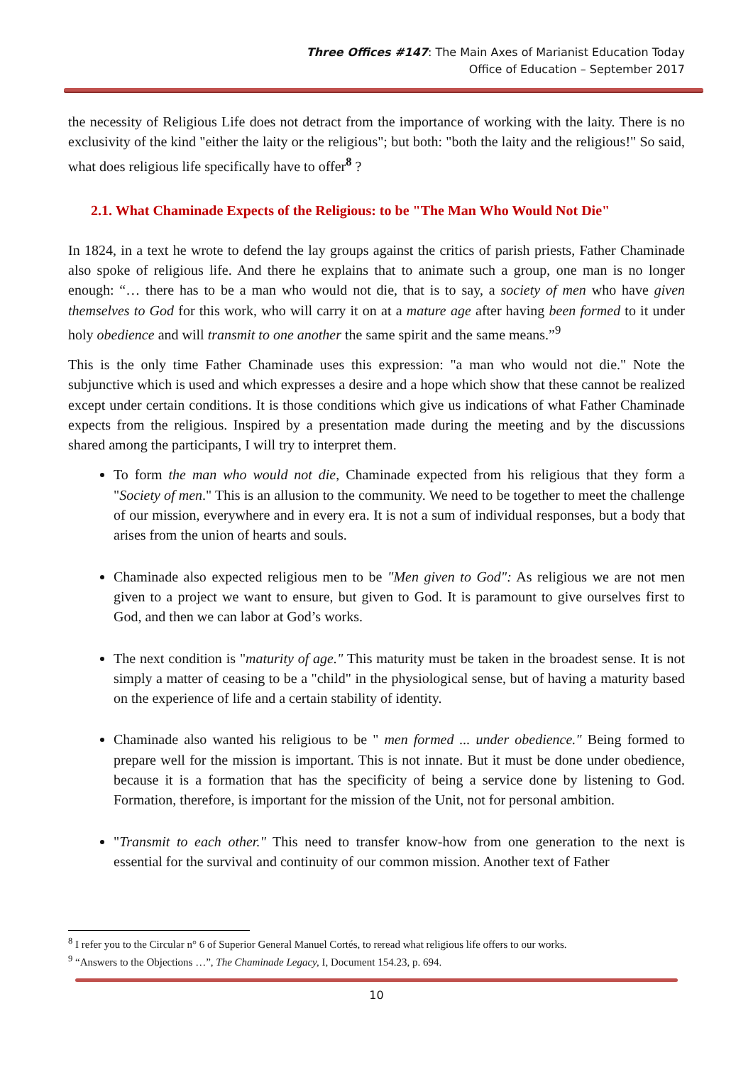Three Offices #147: The Main Axes of Marianist Education Today
Office of Education – September 2017
the necessity of Religious Life does not detract from the importance of working with the laity. There is no exclusivity of the kind "either the laity or the religious"; but both: "both the laity and the religious!" So said, what does religious life specifically have to offer<sup>8</sup> ?
2.1. What Chaminade Expects of the Religious: to be "The Man Who Would Not Die"
In 1824, in a text he wrote to defend the lay groups against the critics of parish priests, Father Chaminade also spoke of religious life. And there he explains that to animate such a group, one man is no longer enough: “… there has to be a man who would not die, that is to say, a society of men who have given themselves to God for this work, who will carry it on at a mature age after having been formed to it under holy obedience and will transmit to one another the same spirit and the same means.”<sup>9</sup>
This is the only time Father Chaminade uses this expression: "a man who would not die." Note the subjunctive which is used and which expresses a desire and a hope which show that these cannot be realized except under certain conditions. It is those conditions which give us indications of what Father Chaminade expects from the religious. Inspired by a presentation made during the meeting and by the discussions shared among the participants, I will try to interpret them.
To form the man who would not die, Chaminade expected from his religious that they form a "Society of men." This is an allusion to the community. We need to be together to meet the challenge of our mission, everywhere and in every era. It is not a sum of individual responses, but a body that arises from the union of hearts and souls.
Chaminade also expected religious men to be "Men given to God": As religious we are not men given to a project we want to ensure, but given to God. It is paramount to give ourselves first to God, and then we can labor at God’s works.
The next condition is "maturity of age." This maturity must be taken in the broadest sense. It is not simply a matter of ceasing to be a "child" in the physiological sense, but of having a maturity based on the experience of life and a certain stability of identity.
Chaminade also wanted his religious to be " men formed ... under obedience." Being formed to prepare well for the mission is important. This is not innate. But it must be done under obedience, because it is a formation that has the specificity of being a service done by listening to God. Formation, therefore, is important for the mission of the Unit, not for personal ambition.
"Transmit to each other." This need to transfer know-how from one generation to the next is essential for the survival and continuity of our common mission. Another text of Father
<sup>8</sup> I refer you to the Circular n° 6 of Superior General Manuel Cortés, to reread what religious life offers to our works.
<sup>9</sup> “Answers to the Objections …”, The Chaminade Legacy, I, Document 154.23, p. 694.
10